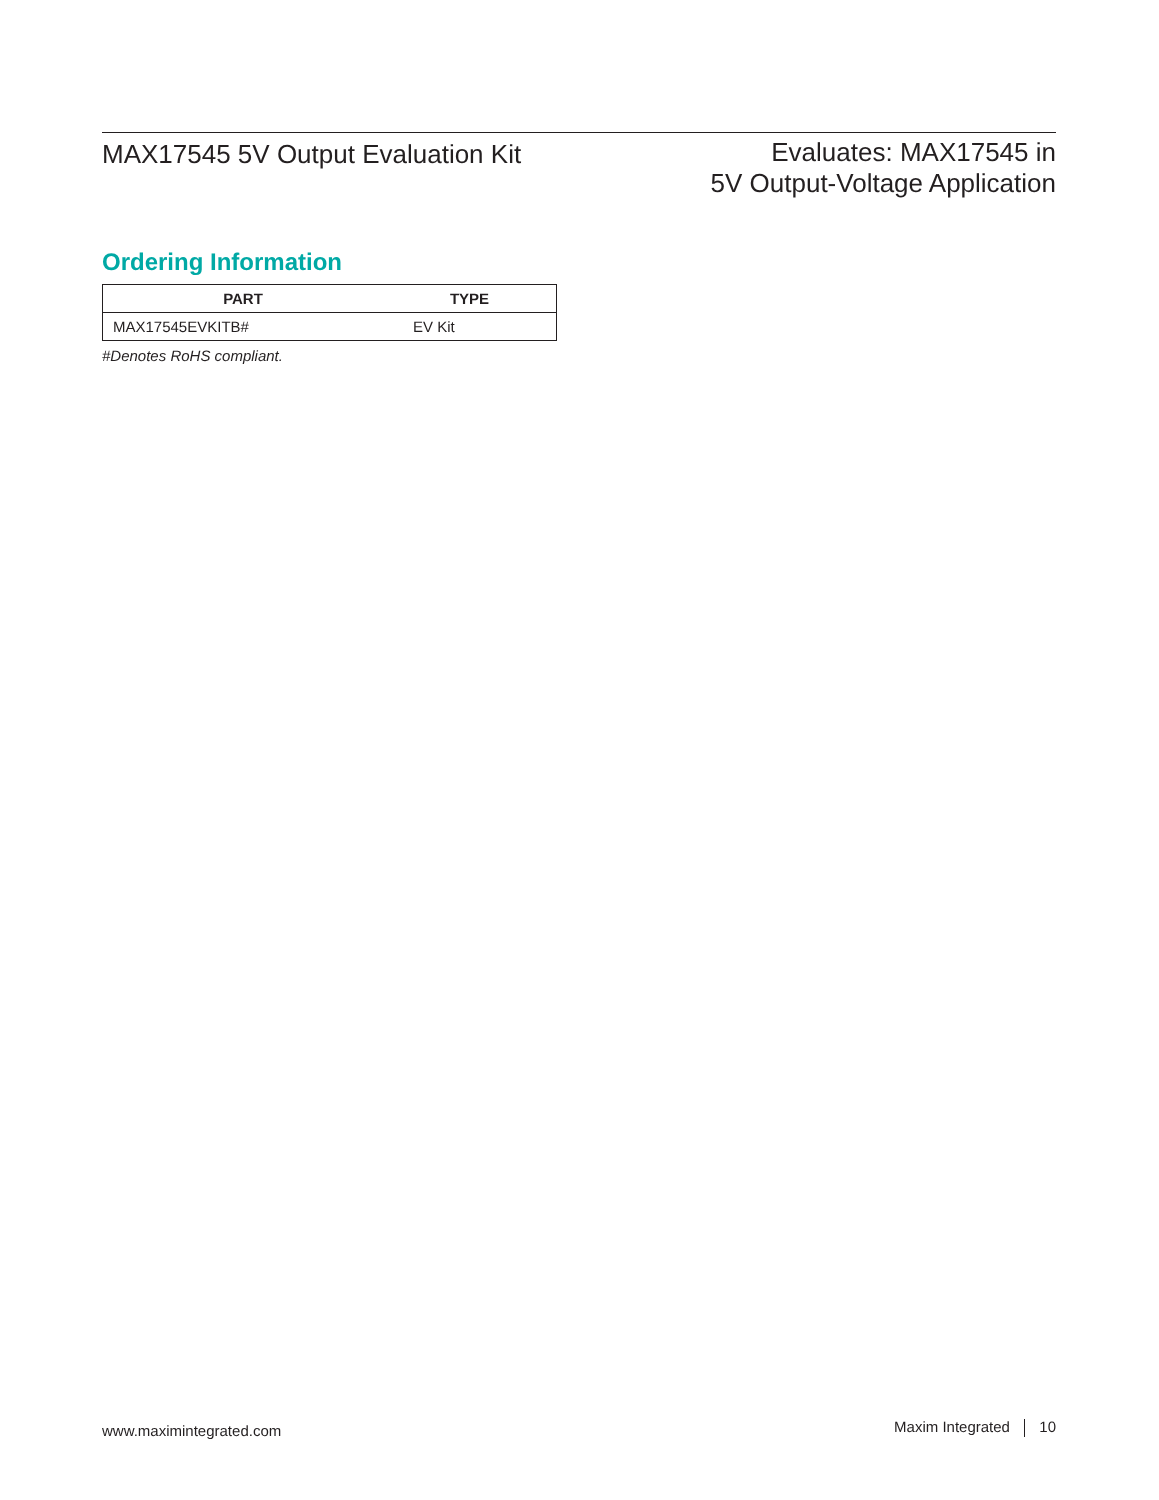MAX17545 5V Output Evaluation Kit
Evaluates: MAX17545 in
5V Output-Voltage Application
Ordering Information
| PART | TYPE |
| --- | --- |
| MAX17545EVKITB# | EV Kit |
#Denotes RoHS compliant.
www.maximintegrated.com
Maxim Integrated 10